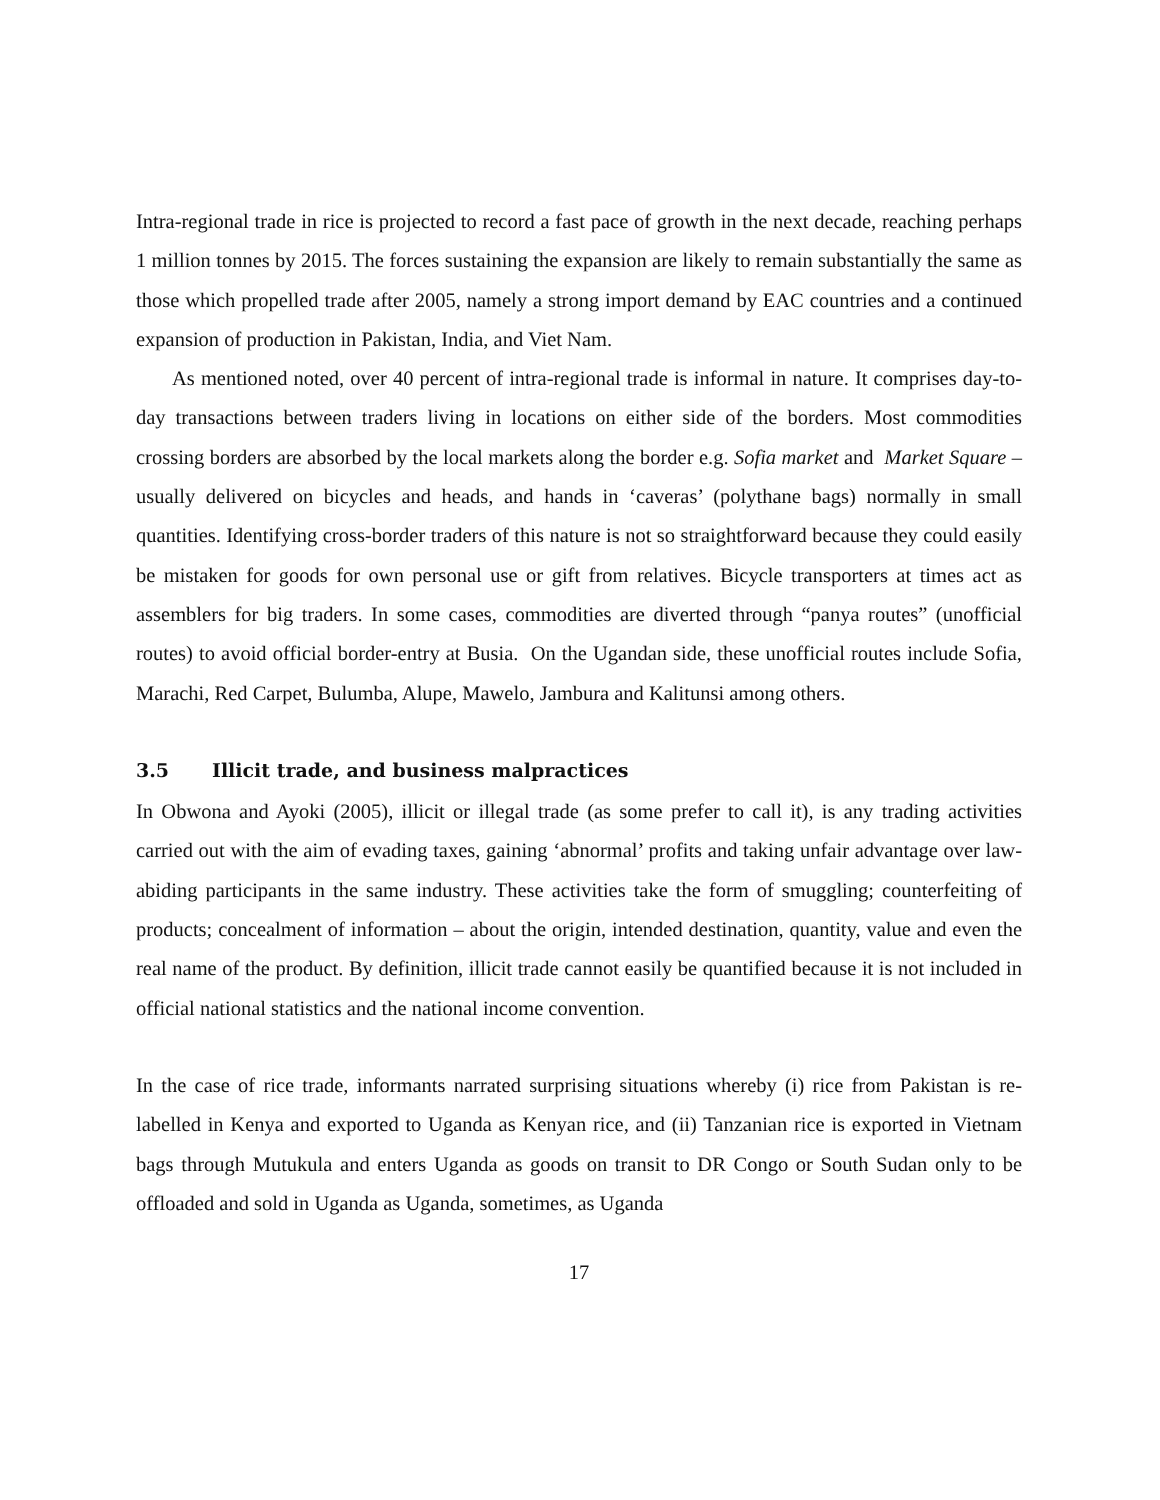Intra-regional trade in rice is projected to record a fast pace of growth in the next decade, reaching perhaps 1 million tonnes by 2015. The forces sustaining the expansion are likely to remain substantially the same as those which propelled trade after 2005, namely a strong import demand by EAC countries and a continued expansion of production in Pakistan, India, and Viet Nam.
As mentioned noted, over 40 percent of intra-regional trade is informal in nature. It comprises day-to-day transactions between traders living in locations on either side of the borders. Most commodities crossing borders are absorbed by the local markets along the border e.g. Sofia market and Market Square – usually delivered on bicycles and heads, and hands in ‘caveras’ (polythane bags) normally in small quantities. Identifying cross-border traders of this nature is not so straightforward because they could easily be mistaken for goods for own personal use or gift from relatives. Bicycle transporters at times act as assemblers for big traders. In some cases, commodities are diverted through “panya routes” (unofficial routes) to avoid official border-entry at Busia. On the Ugandan side, these unofficial routes include Sofia, Marachi, Red Carpet, Bulumba, Alupe, Mawelo, Jambura and Kalitunsi among others.
3.5 Illicit trade, and business malpractices
In Obwona and Ayoki (2005), illicit or illegal trade (as some prefer to call it), is any trading activities carried out with the aim of evading taxes, gaining ‘abnormal’ profits and taking unfair advantage over law-abiding participants in the same industry. These activities take the form of smuggling; counterfeiting of products; concealment of information – about the origin, intended destination, quantity, value and even the real name of the product. By definition, illicit trade cannot easily be quantified because it is not included in official national statistics and the national income convention.
In the case of rice trade, informants narrated surprising situations whereby (i) rice from Pakistan is re-labelled in Kenya and exported to Uganda as Kenyan rice, and (ii) Tanzanian rice is exported in Vietnam bags through Mutukula and enters Uganda as goods on transit to DR Congo or South Sudan only to be offloaded and sold in Uganda as Uganda, sometimes, as Uganda
17